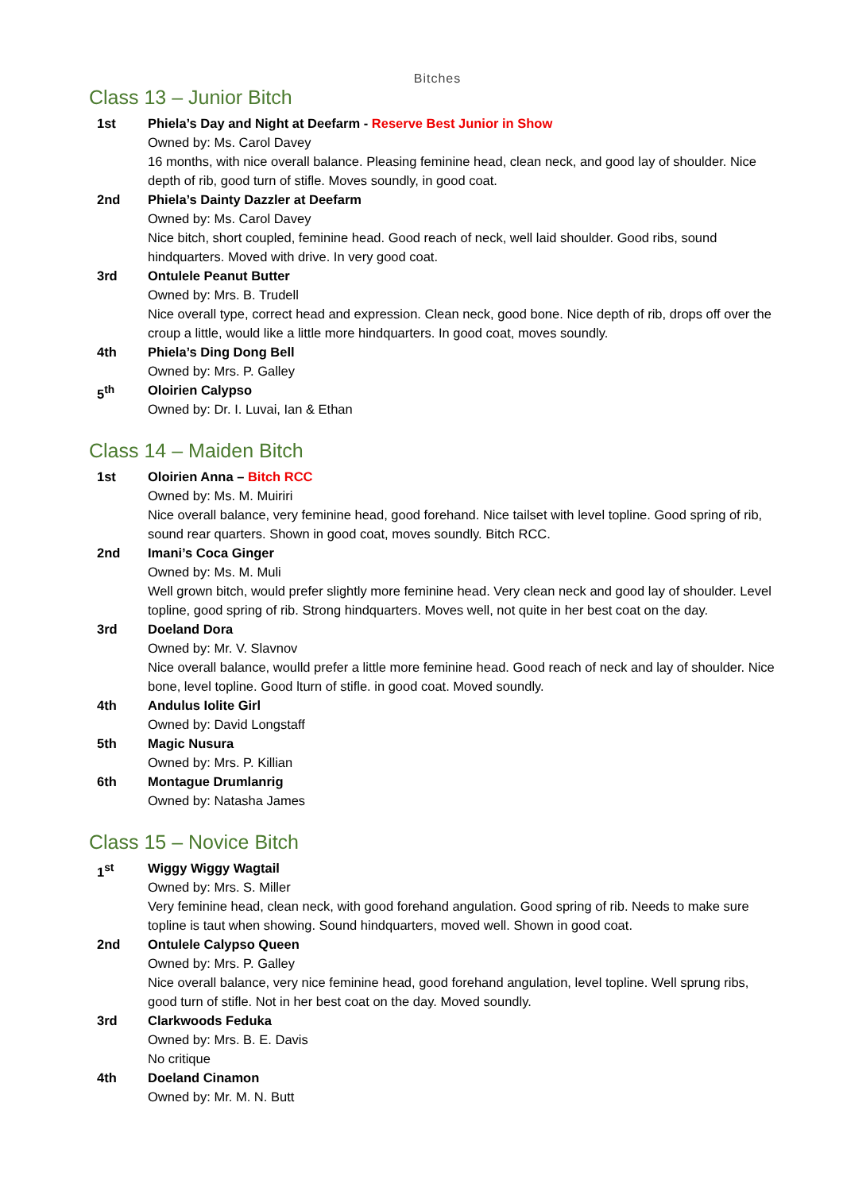Bitches
Class 13 – Junior Bitch
1st Phiela’s Day and Night at Deefarm - Reserve Best Junior in Show
Owned by: Ms. Carol Davey
16 months, with nice overall balance. Pleasing feminine head, clean neck, and good lay of shoulder. Nice depth of rib, good turn of stifle. Moves soundly, in good coat.
2nd Phiela’s Dainty Dazzler at Deefarm
Owned by: Ms. Carol Davey
Nice bitch, short coupled, feminine head. Good reach of neck, well laid shoulder. Good ribs, sound hindquarters. Moved with drive. In very good coat.
3rd Ontulele Peanut Butter
Owned by: Mrs. B. Trudell
Nice overall type, correct head and expression. Clean neck, good bone. Nice depth of rib, drops off over the croup a little, would like a little more hindquarters. In good coat, moves soundly.
4th Phiela’s Ding Dong Bell
Owned by: Mrs. P. Galley
5<sup>th</sup> Oloirien Calypso
Owned by: Dr. I. Luvai, Ian & Ethan
Class 14 – Maiden Bitch
1st Oloirien Anna – Bitch RCC
Owned by: Ms. M. Muiriri
Nice overall balance, very feminine head, good forehand. Nice tailset with level topline. Good spring of rib, sound rear quarters. Shown in good coat, moves soundly. Bitch RCC.
2nd Imani’s Coca Ginger
Owned by: Ms. M. Muli
Well grown bitch, would prefer slightly more feminine head. Very clean neck and good lay of shoulder. Level topline, good spring of rib. Strong hindquarters. Moves well, not quite in her best coat on the day.
3rd Doeland Dora
Owned by: Mr. V. Slavnov
Nice overall balance, woulld prefer a little more feminine head. Good reach of neck and lay of shoulder. Nice bone, level topline. Good lturn of stifle. in good coat. Moved soundly.
4th Andulus Iolite Girl
Owned by: David Longstaff
5th Magic Nusura
Owned by: Mrs. P. Killian
6th Montague Drumlanrig
Owned by: Natasha James
Class 15 – Novice Bitch
1<sup>st</sup> Wiggy Wiggy Wagtail
Owned by: Mrs. S. Miller
Very feminine head, clean neck, with good forehand angulation. Good spring of rib. Needs to make sure topline is taut when showing. Sound hindquarters, moved well. Shown in good coat.
2nd Ontulele Calypso Queen
Owned by: Mrs. P. Galley
Nice overall balance, very nice feminine head, good forehand angulation, level topline. Well sprung ribs, good turn of stifle. Not in her best coat on the day. Moved soundly.
3rd Clarkwoods Feduka
Owned by: Mrs. B. E. Davis
No critique
4th Doeland Cinamon
Owned by: Mr. M. N. Butt